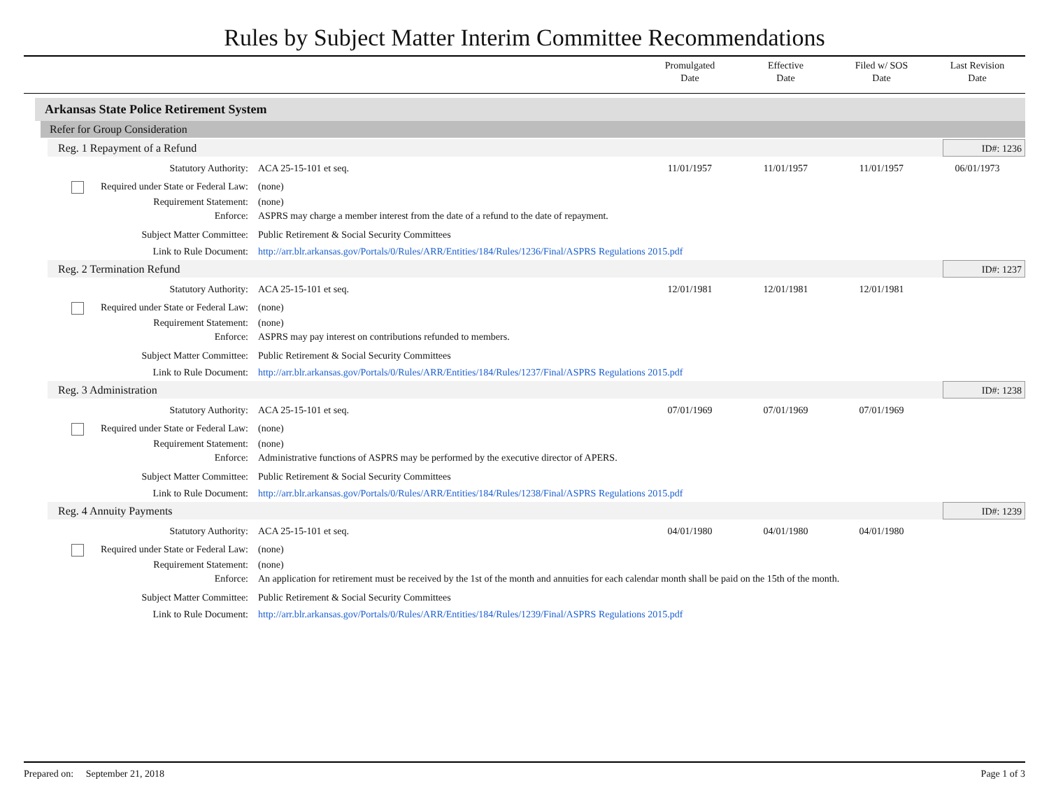Rules by Subject Matter Interim Committee Recommendations
Promulgated
Date
Effective
Date
Filed w/ SOS
Date
Last Revision
Date
Arkansas State Police Retirement System
Refer for Group Consideration
Reg. 1 Repayment of a Refund ID#: 1236
| Statutory Authority: | ACA 25-15-101 et seq. | 11/01/1957 | 11/01/1957 | 11/01/1957 | 06/01/1973 |
| Required under State or Federal Law: | (none) | | | | |
| Requirement Statement: | (none) | | | | |
| Enforce: | ASPRS may charge a member interest from the date of a refund to the date of repayment. | | | | |
| Subject Matter Committee: | Public Retirement & Social Security Committees | | | | |
| Link to Rule Document: | http://arr.blr.arkansas.gov/Portals/0/Rules/ARR/Entities/184/Rules/1236/Final/ASPRS Regulations 2015.pdf | | | | |
Reg. 2 Termination Refund ID#: 1237
| Statutory Authority: | ACA 25-15-101 et seq. | 12/01/1981 | 12/01/1981 | 12/01/1981 | |
| Required under State or Federal Law: | (none) | | | | |
| Requirement Statement: | (none) | | | | |
| Enforce: | ASPRS may pay interest on contributions refunded to members. | | | | |
| Subject Matter Committee: | Public Retirement & Social Security Committees | | | | |
| Link to Rule Document: | http://arr.blr.arkansas.gov/Portals/0/Rules/ARR/Entities/184/Rules/1237/Final/ASPRS Regulations 2015.pdf | | | | |
Reg. 3 Administration ID#: 1238
| Statutory Authority: | ACA 25-15-101 et seq. | 07/01/1969 | 07/01/1969 | 07/01/1969 | |
| Required under State or Federal Law: | (none) | | | | |
| Requirement Statement: | (none) | | | | |
| Enforce: | Administrative functions of ASPRS may be performed by the executive director of APERS. | | | | |
| Subject Matter Committee: | Public Retirement & Social Security Committees | | | | |
| Link to Rule Document: | http://arr.blr.arkansas.gov/Portals/0/Rules/ARR/Entities/184/Rules/1238/Final/ASPRS Regulations 2015.pdf | | | | |
Reg. 4 Annuity Payments ID#: 1239
| Statutory Authority: | ACA 25-15-101 et seq. | 04/01/1980 | 04/01/1980 | 04/01/1980 | |
| Required under State or Federal Law: | (none) | | | | |
| Requirement Statement: | (none) | | | | |
| Enforce: | An application for retirement must be received by the 1st of the month and annuities for each calendar month shall be paid on the 15th of the month. | | | | |
| Subject Matter Committee: | Public Retirement & Social Security Committees | | | | |
| Link to Rule Document: | http://arr.blr.arkansas.gov/Portals/0/Rules/ARR/Entities/184/Rules/1239/Final/ASPRS Regulations 2015.pdf | | | | |
Prepared on: September 21, 2018
Page 1 of 3